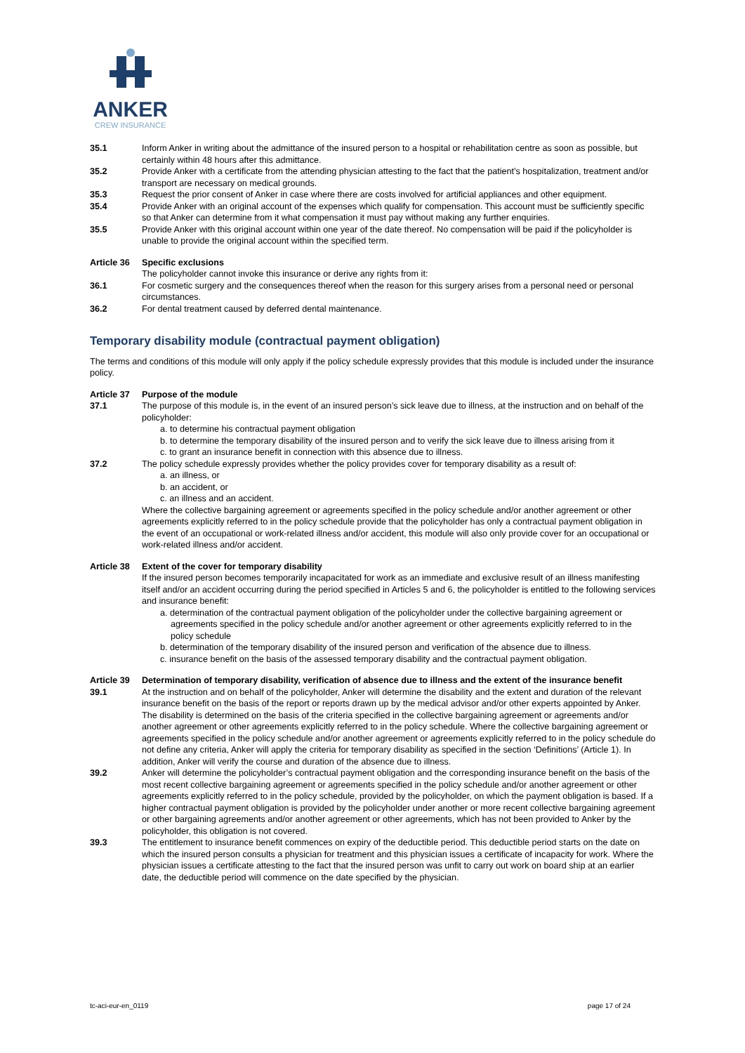ANKER
CREW INSURANCE
35.1 Inform Anker in writing about the admittance of the insured person to a hospital or rehabilitation centre as soon as possible, but certainly within 48 hours after this admittance.
35.2 Provide Anker with a certificate from the attending physician attesting to the fact that the patient’s hospitalization, treatment and/or transport are necessary on medical grounds.
35.3 Request the prior consent of Anker in case where there are costs involved for artificial appliances and other equipment.
35.4 Provide Anker with an original account of the expenses which qualify for compensation. This account must be sufficiently specific so that Anker can determine from it what compensation it must pay without making any further enquiries.
35.5 Provide Anker with this original account within one year of the date thereof. No compensation will be paid if the policyholder is unable to provide the original account within the specified term.
Article 36
Specific exclusions
The policyholder cannot invoke this insurance or derive any rights from it:
36.1 For cosmetic surgery and the consequences thereof when the reason for this surgery arises from a personal need or personal circumstances.
36.2 For dental treatment caused by deferred dental maintenance.
Temporary disability module (contractual payment obligation)
The terms and conditions of this module will only apply if the policy schedule expressly provides that this module is included under the insurance policy.
Article 37
Purpose of the module
37.1 The purpose of this module is, in the event of an insured person’s sick leave due to illness, at the instruction and on behalf of the policyholder:
a. to determine his contractual payment obligation
b. to determine the temporary disability of the insured person and to verify the sick leave due to illness arising from it
c. to grant an insurance benefit in connection with this absence due to illness.
37.2 The policy schedule expressly provides whether the policy provides cover for temporary disability as a result of:
a. an illness, or
b. an accident, or
c. an illness and an accident.
Where the collective bargaining agreement or agreements specified in the policy schedule and/or another agreement or other agreements explicitly referred to in the policy schedule provide that the policyholder has only a contractual payment obligation in the event of an occupational or work-related illness and/or accident, this module will also only provide cover for an occupational or work-related illness and/or accident.
Article 38
Extent of the cover for temporary disability
If the insured person becomes temporarily incapacitated for work as an immediate and exclusive result of an illness manifesting itself and/or an accident occurring during the period specified in Articles 5 and 6, the policyholder is entitled to the following services and insurance benefit:
a. determination of the contractual payment obligation of the policyholder under the collective bargaining agreement or agreements specified in the policy schedule and/or another agreement or other agreements explicitly referred to in the policy schedule
b. determination of the temporary disability of the insured person and verification of the absence due to illness.
c. insurance benefit on the basis of the assessed temporary disability and the contractual payment obligation.
Article 39
Determination of temporary disability, verification of absence due to illness and the extent of the insurance benefit
39.1 At the instruction and on behalf of the policyholder, Anker will determine the disability and the extent and duration of the relevant insurance benefit on the basis of the report or reports drawn up by the medical advisor and/or other experts appointed by Anker. The disability is determined on the basis of the criteria specified in the collective bargaining agreement or agreements and/or another agreement or other agreements explicitly referred to in the policy schedule. Where the collective bargaining agreement or agreements specified in the policy schedule and/or another agreement or agreements explicitly referred to in the policy schedule do not define any criteria, Anker will apply the criteria for temporary disability as specified in the section ‘Definitions’ (Article 1). In addition, Anker will verify the course and duration of the absence due to illness.
39.2 Anker will determine the policyholder’s contractual payment obligation and the corresponding insurance benefit on the basis of the most recent collective bargaining agreement or agreements specified in the policy schedule and/or another agreement or other agreements explicitly referred to in the policy schedule, provided by the policyholder, on which the payment obligation is based. If a higher contractual payment obligation is provided by the policyholder under another or more recent collective bargaining agreement or other bargaining agreements and/or another agreement or other agreements, which has not been provided to Anker by the policyholder, this obligation is not covered.
39.3 The entitlement to insurance benefit commences on expiry of the deductible period. This deductible period starts on the date on which the insured person consults a physician for treatment and this physician issues a certificate of incapacity for work. Where the physician issues a certificate attesting to the fact that the insured person was unfit to carry out work on board ship at an earlier date, the deductible period will commence on the date specified by the physician.
tc-aci-eur-en_0119 page 17 of 24